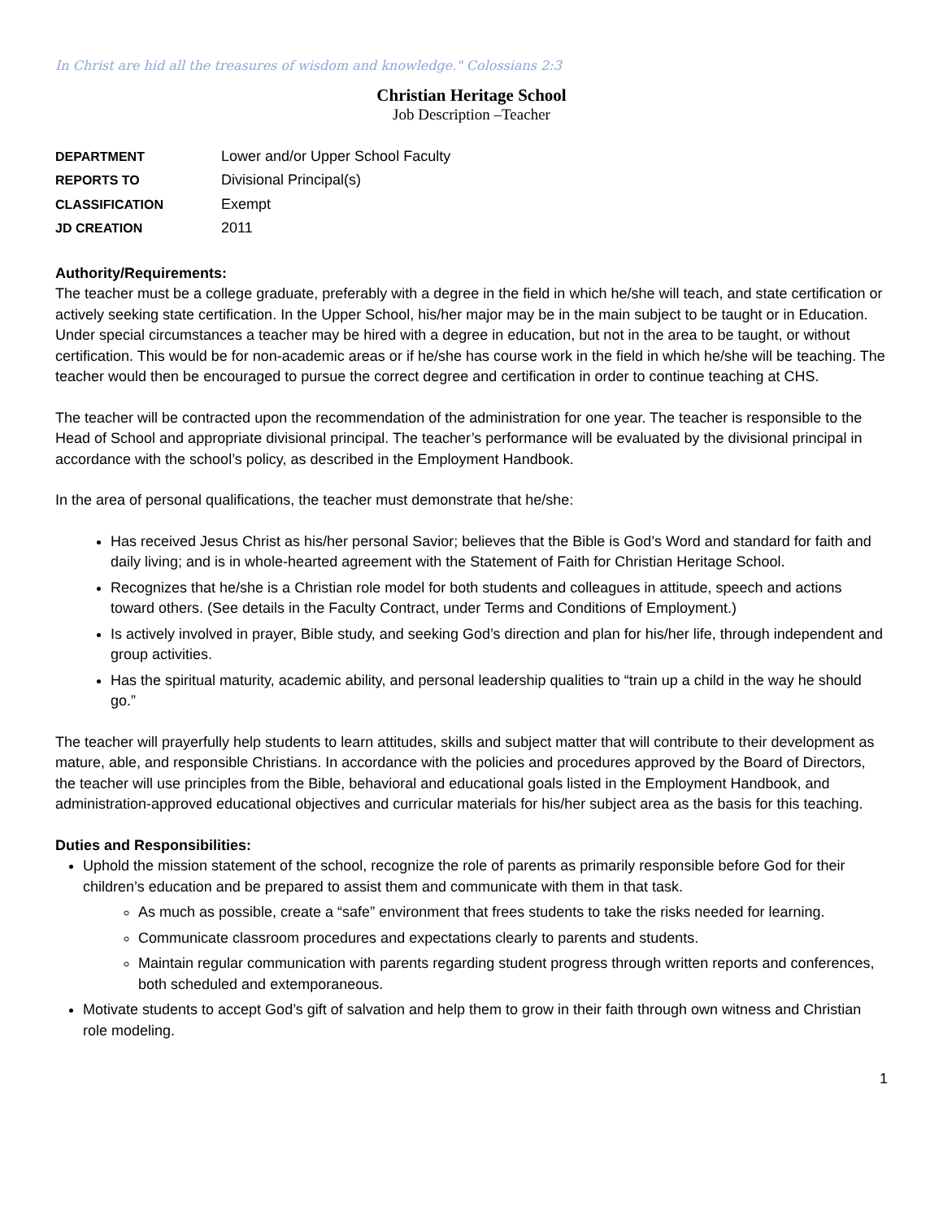In Christ are hid all the treasures of wisdom and knowledge." Colossians 2:3
Christian Heritage School
Job Description –Teacher
| DEPARTMENT | Lower and/or Upper School Faculty |
| REPORTS TO | Divisional Principal(s) |
| CLASSIFICATION | Exempt |
| JD CREATION | 2011 |
Authority/Requirements:
The teacher must be a college graduate, preferably with a degree in the field in which he/she will teach, and state certification or actively seeking state certification. In the Upper School, his/her major may be in the main subject to be taught or in Education. Under special circumstances a teacher may be hired with a degree in education, but not in the area to be taught, or without certification. This would be for non-academic areas or if he/she has course work in the field in which he/she will be teaching. The teacher would then be encouraged to pursue the correct degree and certification in order to continue teaching at CHS.
The teacher will be contracted upon the recommendation of the administration for one year. The teacher is responsible to the Head of School and appropriate divisional principal. The teacher’s performance will be evaluated by the divisional principal in accordance with the school’s policy, as described in the Employment Handbook.
In the area of personal qualifications, the teacher must demonstrate that he/she:
Has received Jesus Christ as his/her personal Savior; believes that the Bible is God’s Word and standard for faith and daily living; and is in whole-hearted agreement with the Statement of Faith for Christian Heritage School.
Recognizes that he/she is a Christian role model for both students and colleagues in attitude, speech and actions toward others. (See details in the Faculty Contract, under Terms and Conditions of Employment.)
Is actively involved in prayer, Bible study, and seeking God’s direction and plan for his/her life, through independent and group activities.
Has the spiritual maturity, academic ability, and personal leadership qualities to “train up a child in the way he should go.”
The teacher will prayerfully help students to learn attitudes, skills and subject matter that will contribute to their development as mature, able, and responsible Christians. In accordance with the policies and procedures approved by the Board of Directors, the teacher will use principles from the Bible, behavioral and educational goals listed in the Employment Handbook, and administration-approved educational objectives and curricular materials for his/her subject area as the basis for this teaching.
Duties and Responsibilities:
Uphold the mission statement of the school, recognize the role of parents as primarily responsible before God for their children’s education and be prepared to assist them and communicate with them in that task.
As much as possible, create a “safe” environment that frees students to take the risks needed for learning.
Communicate classroom procedures and expectations clearly to parents and students.
Maintain regular communication with parents regarding student progress through written reports and conferences, both scheduled and extemporaneous.
Motivate students to accept God’s gift of salvation and help them to grow in their faith through own witness and Christian role modeling.
1